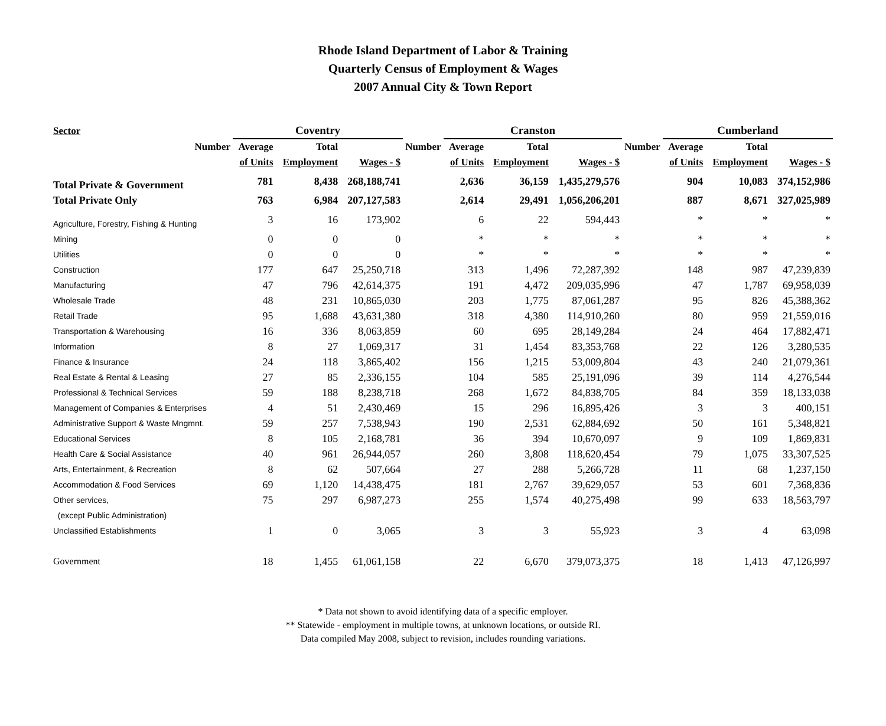Rhode Island Department of Labor & Training
Quarterly Census of Employment & Wages
2007 Annual City & Town Report
| Sector | Coventry | | | | Cranston | | | | Cumberland | | |
| --- | --- | --- | --- | --- | --- | --- | --- | --- | --- | --- | --- |
| Number | Average | Total | | Number | Average | Total | | Number | Average | Total | |
| | of Units | Employment | Wages - $ | | of Units | Employment | Wages - $ | | of Units | Employment | Wages - $ |
| Total Private & Government | 781 | 8,438 | 268,188,741 | | 2,636 | 36,159 | 1,435,279,576 | | 904 | 10,083 | 374,152,986 |
| Total Private Only | 763 | 6,984 | 207,127,583 | | 2,614 | 29,491 | 1,056,206,201 | | 887 | 8,671 | 327,025,989 |
| Agriculture, Forestry, Fishing & Hunting | 3 | 16 | 173,902 | | 6 | 22 | 594,443 | | * | * | * |
| Mining | 0 | 0 | 0 | | * | * | * | | * | * | * |
| Utilities | 0 | 0 | 0 | | * | * | * | | * | * | * |
| Construction | 177 | 647 | 25,250,718 | | 313 | 1,496 | 72,287,392 | | 148 | 987 | 47,239,839 |
| Manufacturing | 47 | 796 | 42,614,375 | | 191 | 4,472 | 209,035,996 | | 47 | 1,787 | 69,958,039 |
| Wholesale Trade | 48 | 231 | 10,865,030 | | 203 | 1,775 | 87,061,287 | | 95 | 826 | 45,388,362 |
| Retail Trade | 95 | 1,688 | 43,631,380 | | 318 | 4,380 | 114,910,260 | | 80 | 959 | 21,559,016 |
| Transportation & Warehousing | 16 | 336 | 8,063,859 | | 60 | 695 | 28,149,284 | | 24 | 464 | 17,882,471 |
| Information | 8 | 27 | 1,069,317 | | 31 | 1,454 | 83,353,768 | | 22 | 126 | 3,280,535 |
| Finance & Insurance | 24 | 118 | 3,865,402 | | 156 | 1,215 | 53,009,804 | | 43 | 240 | 21,079,361 |
| Real Estate & Rental & Leasing | 27 | 85 | 2,336,155 | | 104 | 585 | 25,191,096 | | 39 | 114 | 4,276,544 |
| Professional & Technical Services | 59 | 188 | 8,238,718 | | 268 | 1,672 | 84,838,705 | | 84 | 359 | 18,133,038 |
| Management of Companies & Enterprises | 4 | 51 | 2,430,469 | | 15 | 296 | 16,895,426 | | 3 | 3 | 400,151 |
| Administrative Support & Waste Mngmnt. | 59 | 257 | 7,538,943 | | 190 | 2,531 | 62,884,692 | | 50 | 161 | 5,348,821 |
| Educational Services | 8 | 105 | 2,168,781 | | 36 | 394 | 10,670,097 | | 9 | 109 | 1,869,831 |
| Health Care & Social Assistance | 40 | 961 | 26,944,057 | | 260 | 3,808 | 118,620,454 | | 79 | 1,075 | 33,307,525 |
| Arts, Entertainment, & Recreation | 8 | 62 | 507,664 | | 27 | 288 | 5,266,728 | | 11 | 68 | 1,237,150 |
| Accommodation & Food Services | 69 | 1,120 | 14,438,475 | | 181 | 2,767 | 39,629,057 | | 53 | 601 | 7,368,836 |
| Other services, | 75 | 297 | 6,987,273 | | 255 | 1,574 | 40,275,498 | | 99 | 633 | 18,563,797 |
| (except Public Administration) | | | | | | | | | | | |
| Unclassified Establishments | 1 | 0 | 3,065 | | 3 | 3 | 55,923 | | 3 | 4 | 63,098 |
| Government | 18 | 1,455 | 61,061,158 | | 22 | 6,670 | 379,073,375 | | 18 | 1,413 | 47,126,997 |
* Data not shown to avoid identifying data of a specific employer.
** Statewide - employment in multiple towns, at unknown locations, or outside RI.
Data compiled May 2008, subject to revision, includes rounding variations.